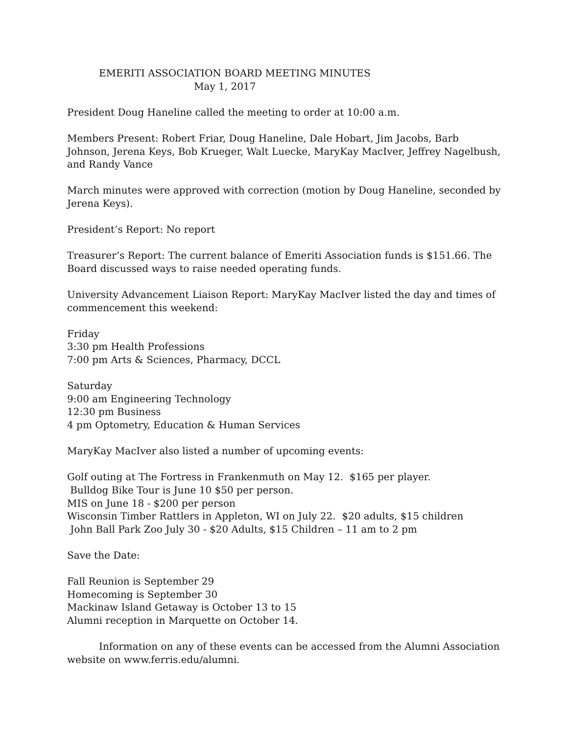EMERITI ASSOCIATION BOARD MEETING MINUTES
May 1, 2017
President Doug Haneline called the meeting to order at 10:00 a.m.
Members Present: Robert Friar, Doug Haneline, Dale Hobart, Jim Jacobs, Barb Johnson, Jerena Keys, Bob Krueger, Walt Luecke, MaryKay MacIver, Jeffrey Nagelbush, and Randy Vance
March minutes were approved with correction (motion by Doug Haneline, seconded by Jerena Keys).
President’s Report: No report
Treasurer’s Report: The current balance of Emeriti Association funds is $151.66. The Board discussed ways to raise needed operating funds.
University Advancement Liaison Report: MaryKay MacIver listed the day and times of commencement this weekend:
Friday
3:30 pm Health Professions
7:00 pm Arts & Sciences, Pharmacy, DCCL
Saturday
9:00 am Engineering Technology
12:30 pm Business
4 pm Optometry, Education & Human Services
MaryKay MacIver also listed a number of upcoming events:
Golf outing at The Fortress in Frankenmuth on May 12. $165 per player.
Bulldog Bike Tour is June 10 $50 per person.
MIS on June 18 - $200 per person
Wisconsin Timber Rattlers in Appleton, WI on July 22. $20 adults, $15 children
John Ball Park Zoo July 30 - $20 Adults, $15 Children – 11 am to 2 pm
Save the Date:
Fall Reunion is September 29
Homecoming is September 30
Mackinaw Island Getaway is October 13 to 15
Alumni reception in Marquette on October 14.
Information on any of these events can be accessed from the Alumni Association website on www.ferris.edu/alumni.